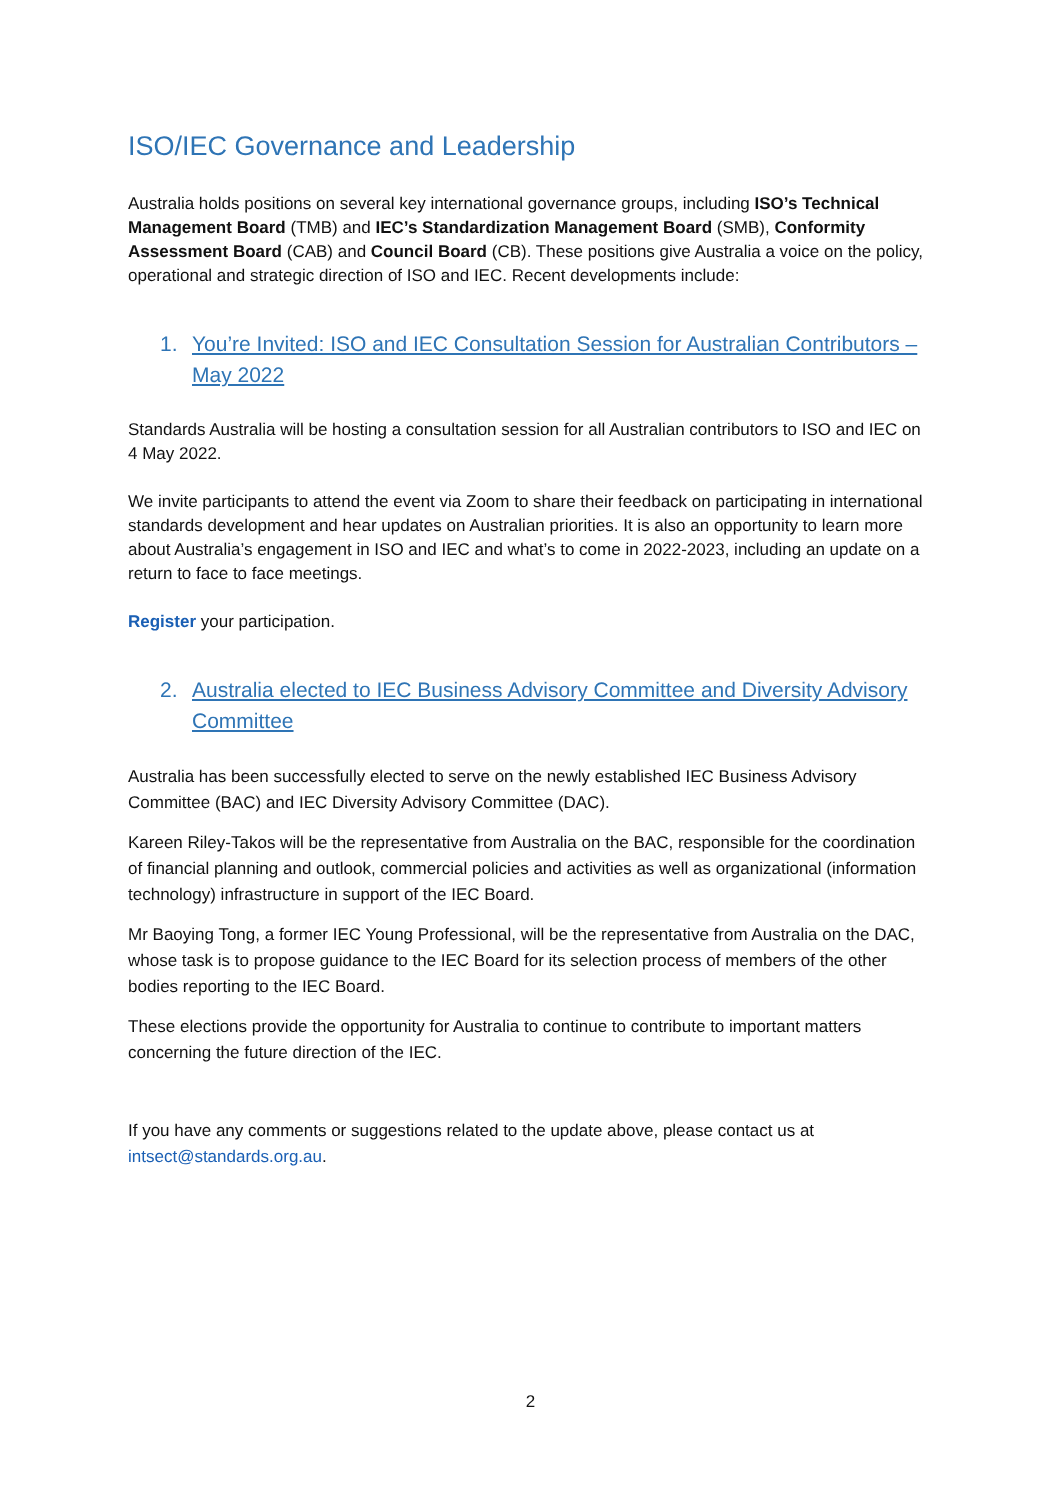ISO/IEC Governance and Leadership
Australia holds positions on several key international governance groups, including ISO’s Technical Management Board (TMB) and IEC’s Standardization Management Board (SMB), Conformity Assessment Board (CAB) and Council Board (CB). These positions give Australia a voice on the policy, operational and strategic direction of ISO and IEC. Recent developments include:
1. You’re Invited: ISO and IEC Consultation Session for Australian Contributors – May 2022
Standards Australia will be hosting a consultation session for all Australian contributors to ISO and IEC on 4 May 2022.
We invite participants to attend the event via Zoom to share their feedback on participating in international standards development and hear updates on Australian priorities. It is also an opportunity to learn more about Australia’s engagement in ISO and IEC and what’s to come in 2022-2023, including an update on a return to face to face meetings.
Register your participation.
2. Australia elected to IEC Business Advisory Committee and Diversity Advisory Committee
Australia has been successfully elected to serve on the newly established IEC Business Advisory Committee (BAC) and IEC Diversity Advisory Committee (DAC).
Kareen Riley-Takos will be the representative from Australia on the BAC, responsible for the coordination of financial planning and outlook, commercial policies and activities as well as organizational (information technology) infrastructure in support of the IEC Board.
Mr Baoying Tong, a former IEC Young Professional, will be the representative from Australia on the DAC, whose task is to propose guidance to the IEC Board for its selection process of members of the other bodies reporting to the IEC Board.
These elections provide the opportunity for Australia to continue to contribute to important matters concerning the future direction of the IEC.
If you have any comments or suggestions related to the update above, please contact us at intsect@standards.org.au.
2